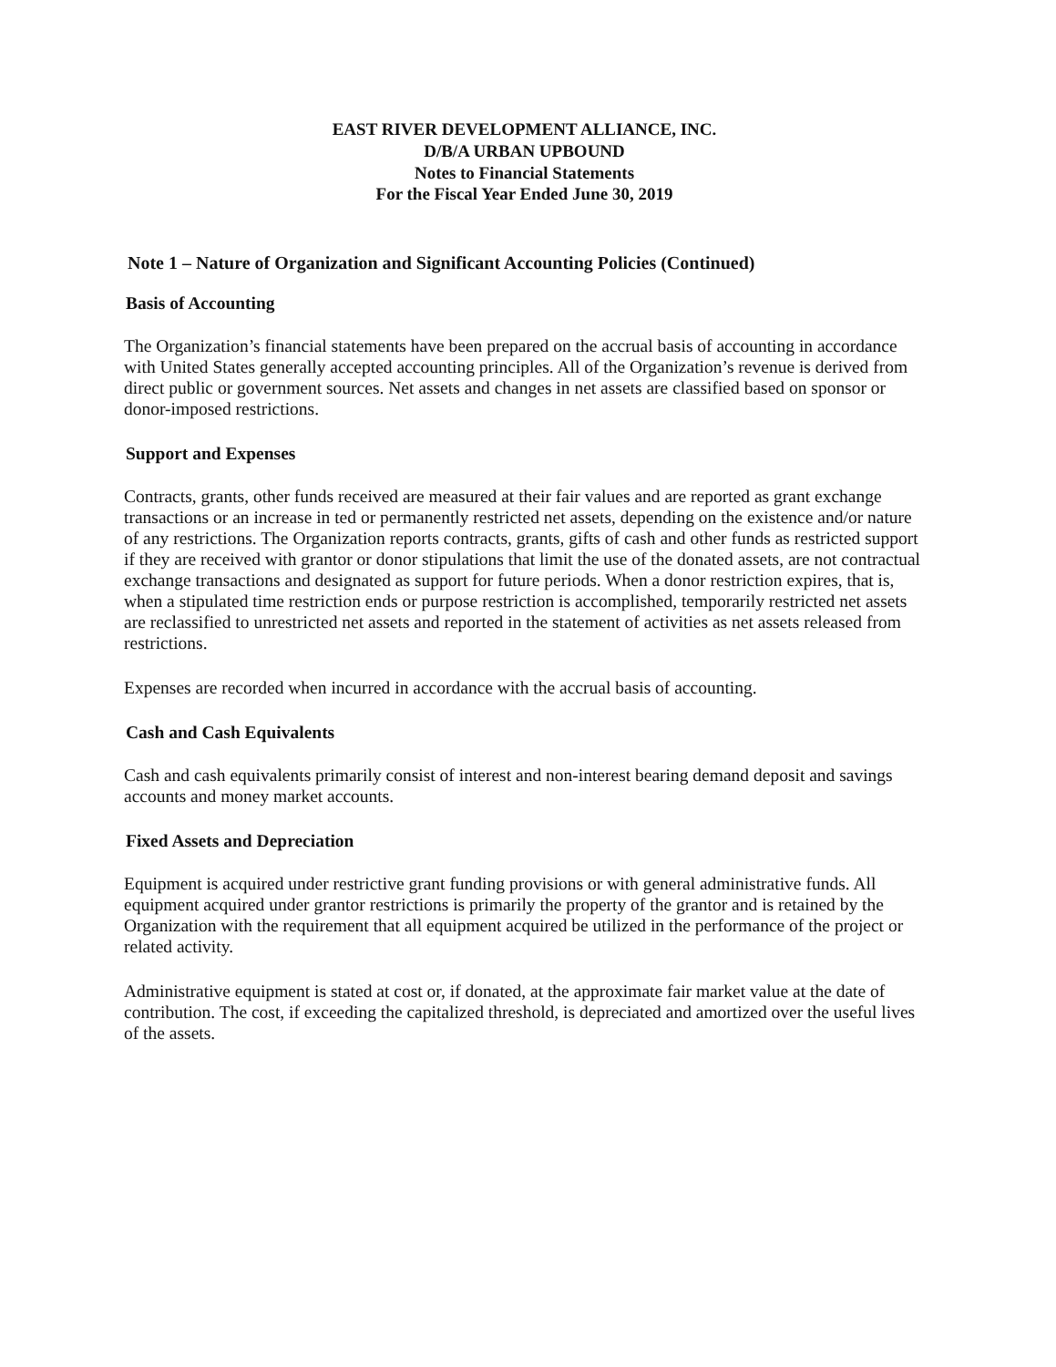EAST RIVER DEVELOPMENT ALLIANCE, INC.
D/B/A URBAN UPBOUND
Notes to Financial Statements
For the Fiscal Year Ended June 30, 2019
Note 1 – Nature of Organization and Significant Accounting Policies (Continued)
Basis of Accounting
The Organization’s financial statements have been prepared on the accrual basis of accounting in accordance with United States generally accepted accounting principles. All of the Organization’s revenue is derived from direct public or government sources. Net assets and changes in net assets are classified based on sponsor or donor-imposed restrictions.
Support and Expenses
Contracts, grants, other funds received are measured at their fair values and are reported as grant exchange transactions or an increase in ted or permanently restricted net assets, depending on the existence and/or nature of any restrictions. The Organization reports contracts, grants, gifts of cash and other funds as restricted support if they are received with grantor or donor stipulations that limit the use of the donated assets, are not contractual exchange transactions and designated as support for future periods. When a donor restriction expires, that is, when a stipulated time restriction ends or purpose restriction is accomplished, temporarily restricted net assets are reclassified to unrestricted net assets and reported in the statement of activities as net assets released from restrictions.
Expenses are recorded when incurred in accordance with the accrual basis of accounting.
Cash and Cash Equivalents
Cash and cash equivalents primarily consist of interest and non-interest bearing demand deposit and savings accounts and money market accounts.
Fixed Assets and Depreciation
Equipment is acquired under restrictive grant funding provisions or with general administrative funds. All equipment acquired under grantor restrictions is primarily the property of the grantor and is retained by the Organization with the requirement that all equipment acquired be utilized in the performance of the project or related activity.
Administrative equipment is stated at cost or, if donated, at the approximate fair market value at the date of contribution. The cost, if exceeding the capitalized threshold, is depreciated and amortized over the useful lives of the assets.